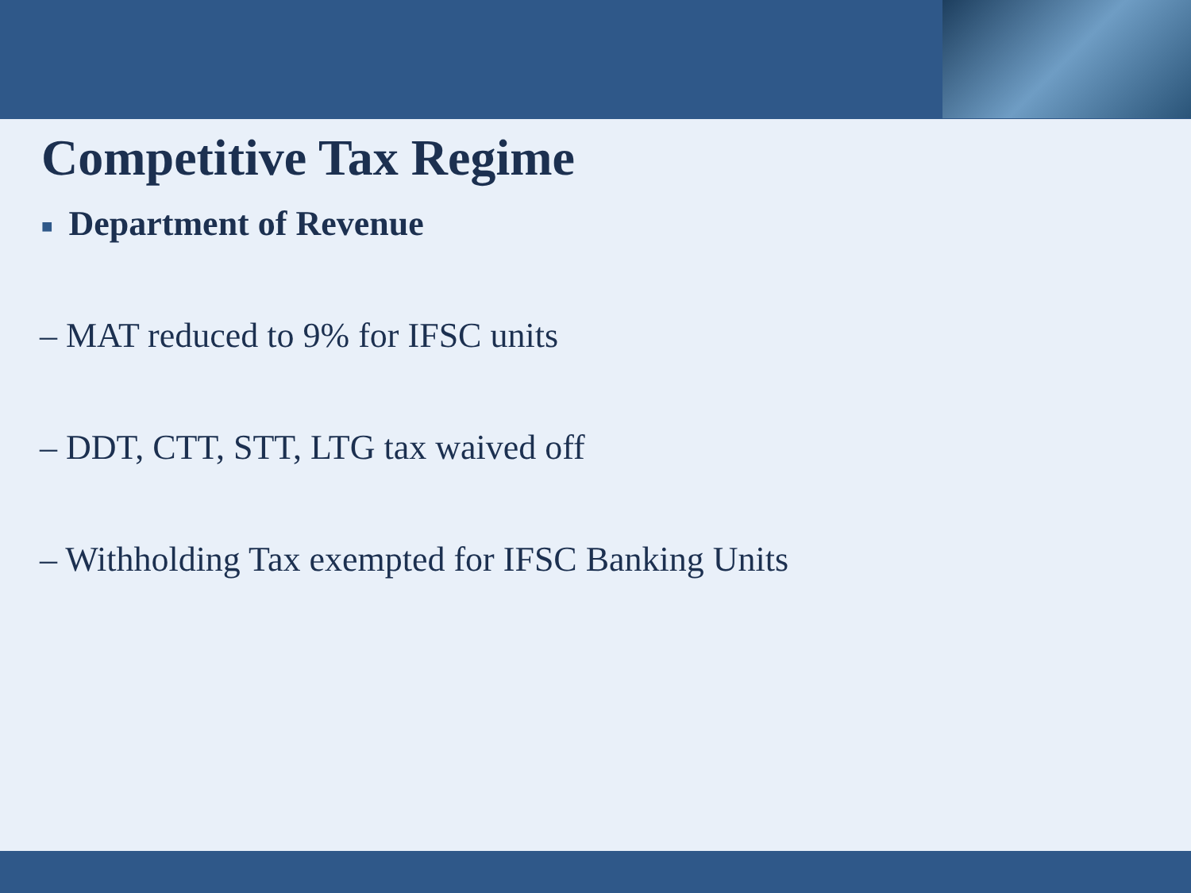Competitive Tax Regime
■ Department of Revenue
– MAT reduced to 9% for IFSC units
– DDT, CTT, STT, LTG tax waived off
– Withholding Tax exempted for IFSC Banking Units